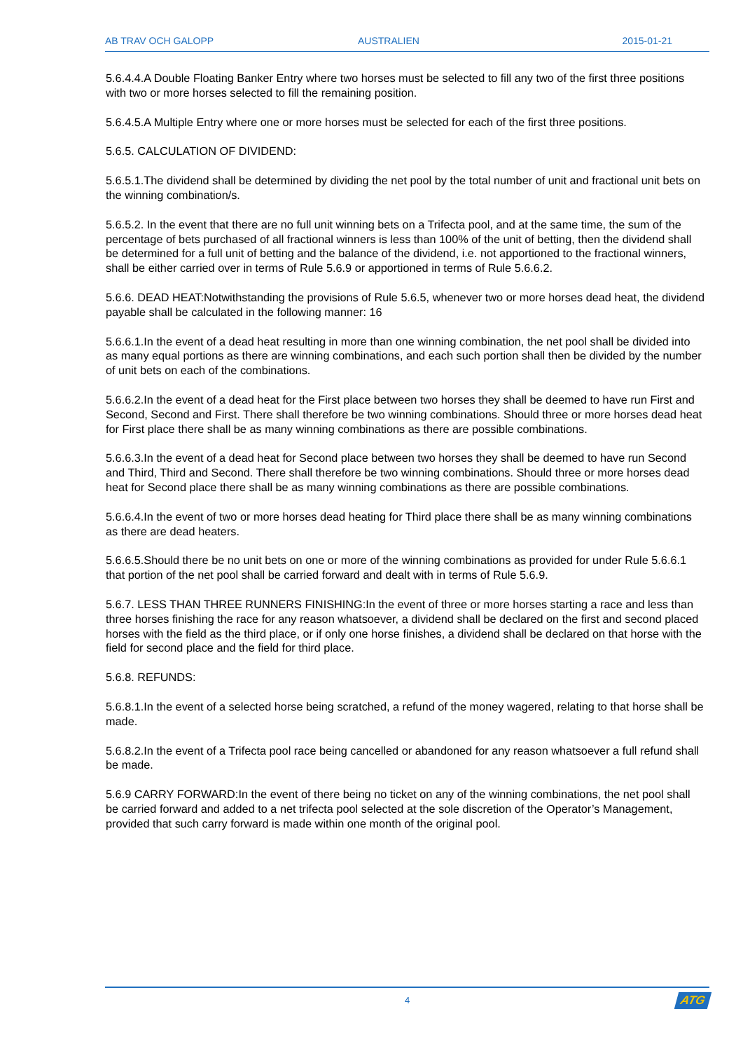AB TRAV OCH GALOPP AUSTRALIEN 2015-01-21
5.6.4.4.A Double Floating Banker Entry where two horses must be selected to fill any two of the first three positions with two or more horses selected to fill the remaining position.
5.6.4.5.A Multiple Entry where one or more horses must be selected for each of the first three positions.
5.6.5. CALCULATION OF DIVIDEND:
5.6.5.1.The dividend shall be determined by dividing the net pool by the total number of unit and fractional unit bets on the winning combination/s.
5.6.5.2. In the event that there are no full unit winning bets on a Trifecta pool, and at the same time, the sum of the percentage of bets purchased of all fractional winners is less than 100% of the unit of betting, then the dividend shall be determined for a full unit of betting and the balance of the dividend, i.e. not apportioned to the fractional winners, shall be either carried over in terms of Rule 5.6.9 or apportioned in terms of Rule 5.6.6.2.
5.6.6. DEAD HEAT:Notwithstanding the provisions of Rule 5.6.5, whenever two or more horses dead heat, the dividend payable shall be calculated in the following manner: 16
5.6.6.1.In the event of a dead heat resulting in more than one winning combination, the net pool shall be divided into as many equal portions as there are winning combinations, and each such portion shall then be divided by the number of unit bets on each of the combinations.
5.6.6.2.In the event of a dead heat for the First place between two horses they shall be deemed to have run First and Second, Second and First. There shall therefore be two winning combinations. Should three or more horses dead heat for First place there shall be as many winning combinations as there are possible combinations.
5.6.6.3.In the event of a dead heat for Second place between two horses they shall be deemed to have run Second and Third, Third and Second. There shall therefore be two winning combinations. Should three or more horses dead heat for Second place there shall be as many winning combinations as there are possible combinations.
5.6.6.4.In the event of two or more horses dead heating for Third place there shall be as many winning combinations as there are dead heaters.
5.6.6.5.Should there be no unit bets on one or more of the winning combinations as provided for under Rule 5.6.6.1 that portion of the net pool shall be carried forward and dealt with in terms of Rule 5.6.9.
5.6.7. LESS THAN THREE RUNNERS FINISHING:In the event of three or more horses starting a race and less than three horses finishing the race for any reason whatsoever, a dividend shall be declared on the first and second placed horses with the field as the third place, or if only one horse finishes, a dividend shall be declared on that horse with the field for second place and the field for third place.
5.6.8. REFUNDS:
5.6.8.1.In the event of a selected horse being scratched, a refund of the money wagered, relating to that horse shall be made.
5.6.8.2.In the event of a Trifecta pool race being cancelled or abandoned for any reason whatsoever a full refund shall be made.
5.6.9 CARRY FORWARD:In the event of there being no ticket on any of the winning combinations, the net pool shall be carried forward and added to a net trifecta pool selected at the sole discretion of the Operator’s Management, provided that such carry forward is made within one month of the original pool.
4 ATG